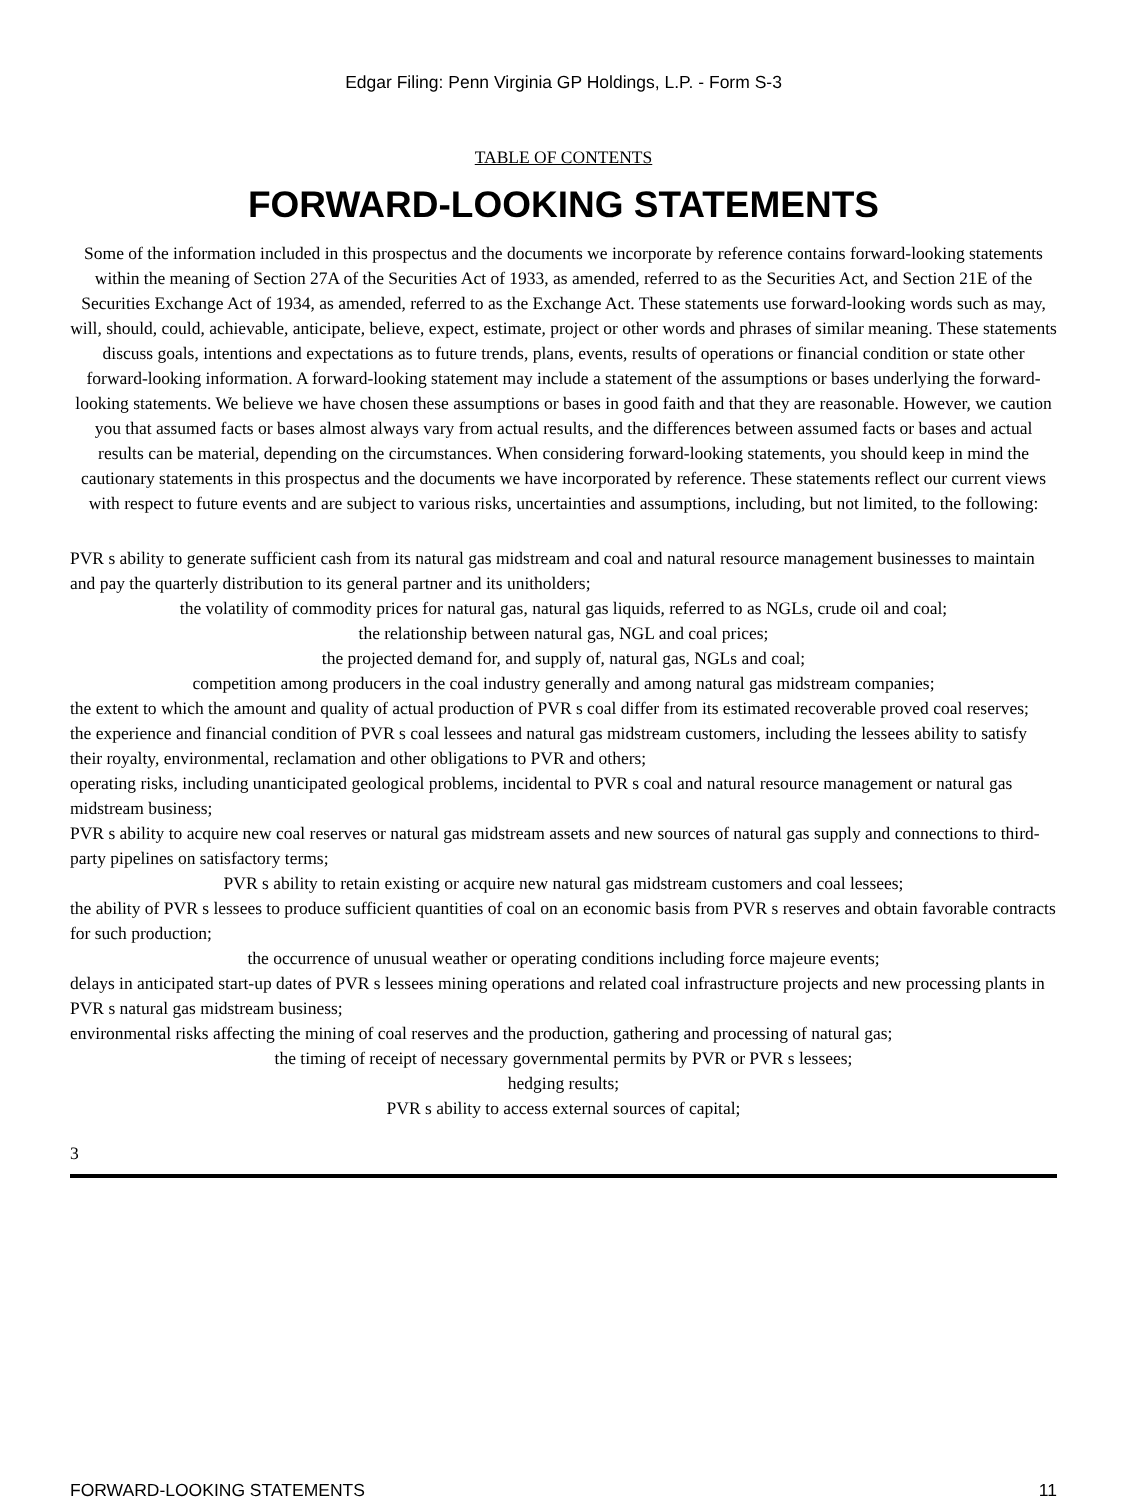Edgar Filing: Penn Virginia GP Holdings, L.P. - Form S-3
TABLE OF CONTENTS
FORWARD-LOOKING STATEMENTS
Some of the information included in this prospectus and the documents we incorporate by reference contains forward-looking statements within the meaning of Section 27A of the Securities Act of 1933, as amended, referred to as the Securities Act, and Section 21E of the Securities Exchange Act of 1934, as amended, referred to as the Exchange Act. These statements use forward-looking words such as may, will, should, could, achievable, anticipate, believe, expect, estimate, project or other words and phrases of similar meaning. These statements discuss goals, intentions and expectations as to future trends, plans, events, results of operations or financial condition or state other forward-looking information. A forward-looking statement may include a statement of the assumptions or bases underlying the forward-looking statements. We believe we have chosen these assumptions or bases in good faith and that they are reasonable. However, we caution you that assumed facts or bases almost always vary from actual results, and the differences between assumed facts or bases and actual results can be material, depending on the circumstances. When considering forward-looking statements, you should keep in mind the cautionary statements in this prospectus and the documents we have incorporated by reference. These statements reflect our current views with respect to future events and are subject to various risks, uncertainties and assumptions, including, but not limited, to the following:
PVR s ability to generate sufficient cash from its natural gas midstream and coal and natural resource management businesses to maintain and pay the quarterly distribution to its general partner and its unitholders;
the volatility of commodity prices for natural gas, natural gas liquids, referred to as NGLs, crude oil and coal;
the relationship between natural gas, NGL and coal prices;
the projected demand for, and supply of, natural gas, NGLs and coal;
competition among producers in the coal industry generally and among natural gas midstream companies;
the extent to which the amount and quality of actual production of PVR s coal differ from its estimated recoverable proved coal reserves;
the experience and financial condition of PVR s coal lessees and natural gas midstream customers, including the lessees ability to satisfy their royalty, environmental, reclamation and other obligations to PVR and others;
operating risks, including unanticipated geological problems, incidental to PVR s coal and natural resource management or natural gas midstream business;
PVR s ability to acquire new coal reserves or natural gas midstream assets and new sources of natural gas supply and connections to third-party pipelines on satisfactory terms;
PVR s ability to retain existing or acquire new natural gas midstream customers and coal lessees;
the ability of PVR s lessees to produce sufficient quantities of coal on an economic basis from PVR s reserves and obtain favorable contracts for such production;
the occurrence of unusual weather or operating conditions including force majeure events;
delays in anticipated start-up dates of PVR s lessees mining operations and related coal infrastructure projects and new processing plants in PVR s natural gas midstream business;
environmental risks affecting the mining of coal reserves and the production, gathering and processing of natural gas;
the timing of receipt of necessary governmental permits by PVR or PVR s lessees;
hedging results;
PVR s ability to access external sources of capital;
3
FORWARD-LOOKING STATEMENTS 11